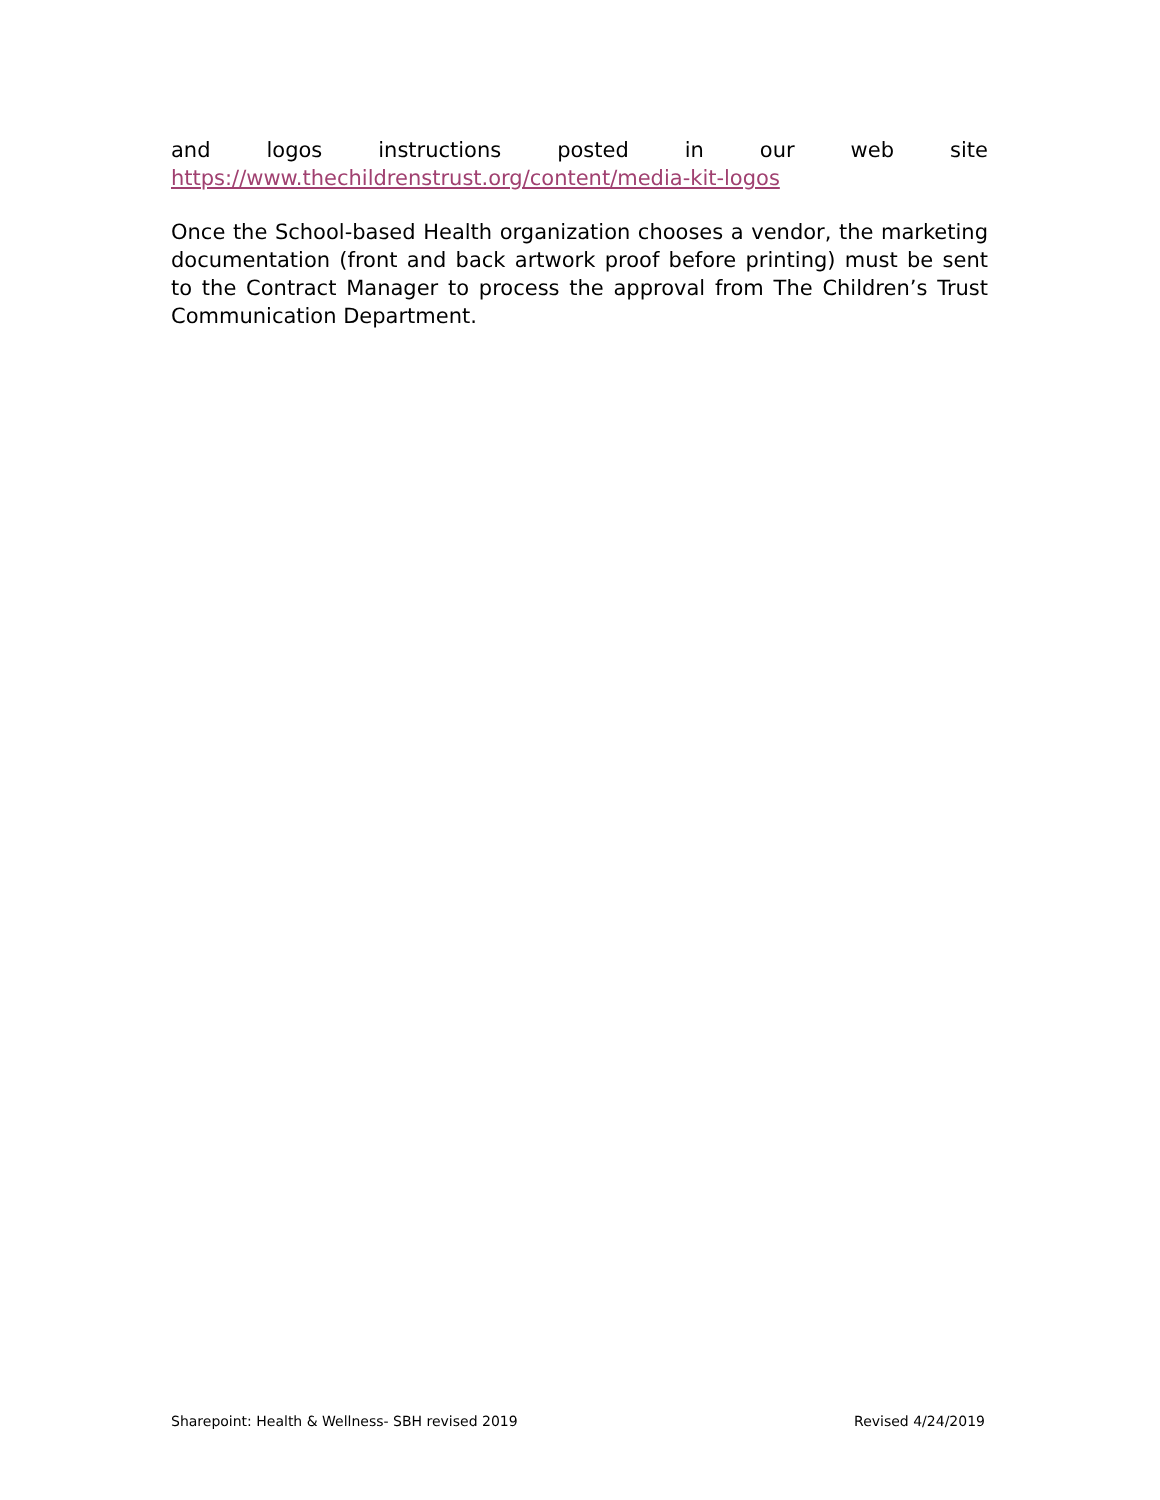and logos instructions posted in our web site
https://www.thechildrenstrust.org/content/media-kit-logos
Once the School-based Health organization chooses a vendor, the marketing documentation (front and back artwork proof before printing) must be sent to the Contract Manager to process the approval from The Children’s Trust Communication Department.
Sharepoint: Health & Wellness- SBH revised 2019 Revised 4/24/2019